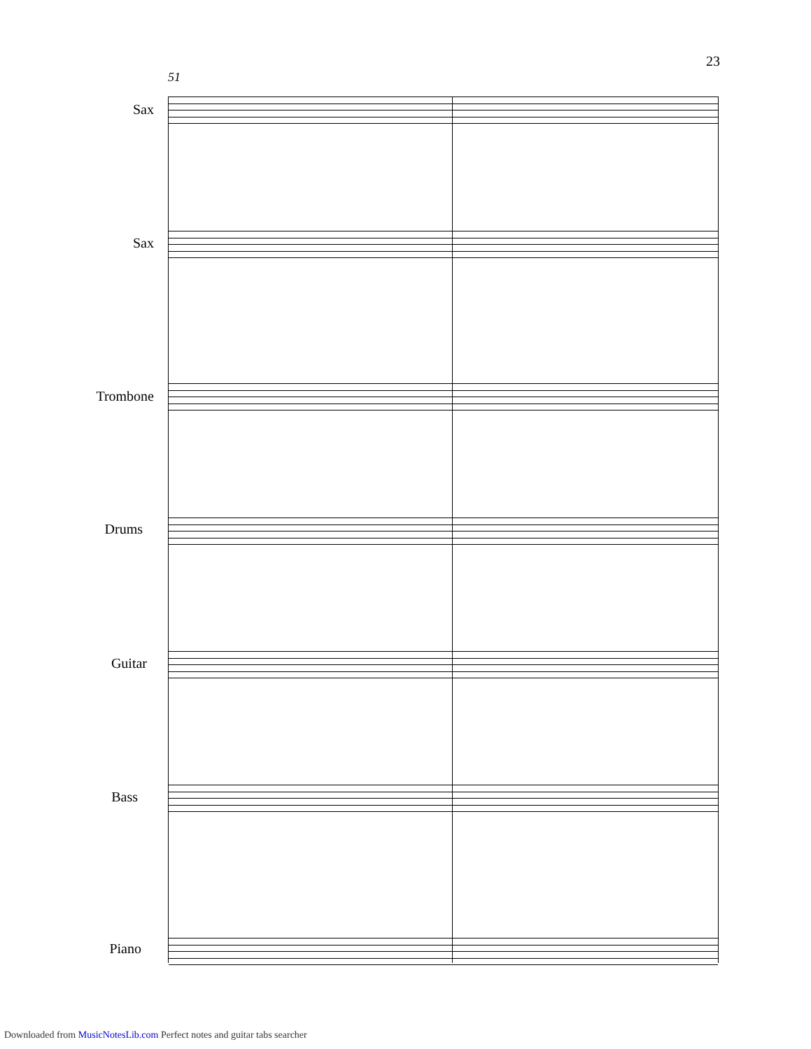23
51
Sax
Sax
Trombone
Drums
Guitar
Bass
Piano
Downloaded from MusicNotesLib.com Perfect notes and guitar tabs searcher